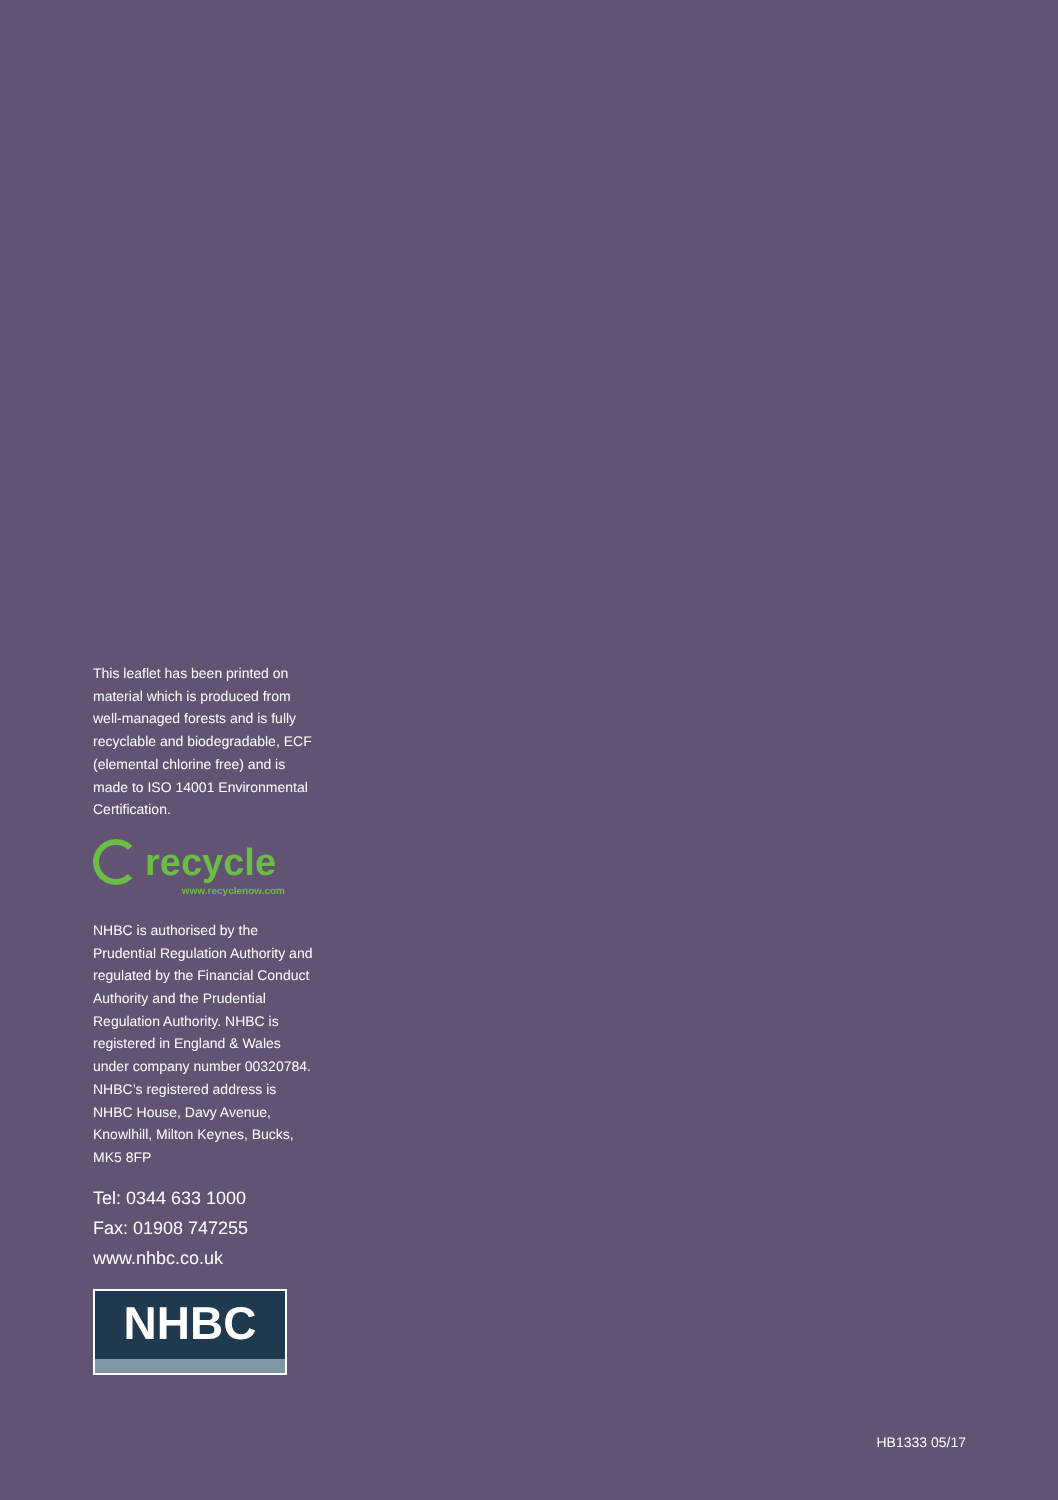This leaflet has been printed on material which is produced from well-managed forests and is fully recyclable and biodegradable, ECF (elemental chlorine free) and is made to ISO 14001 Environmental Certification.
recycle
www.recyclenow.com
NHBC is authorised by the Prudential Regulation Authority and regulated by the Financial Conduct Authority and the Prudential Regulation Authority. NHBC is registered in England & Wales under company number 00320784. NHBC’s registered address is NHBC House, Davy Avenue, Knowlhill, Milton Keynes, Bucks, MK5 8FP
Tel: 0344 633 1000
Fax: 01908 747255
www.nhbc.co.uk
NHBC
HB1333 05/17